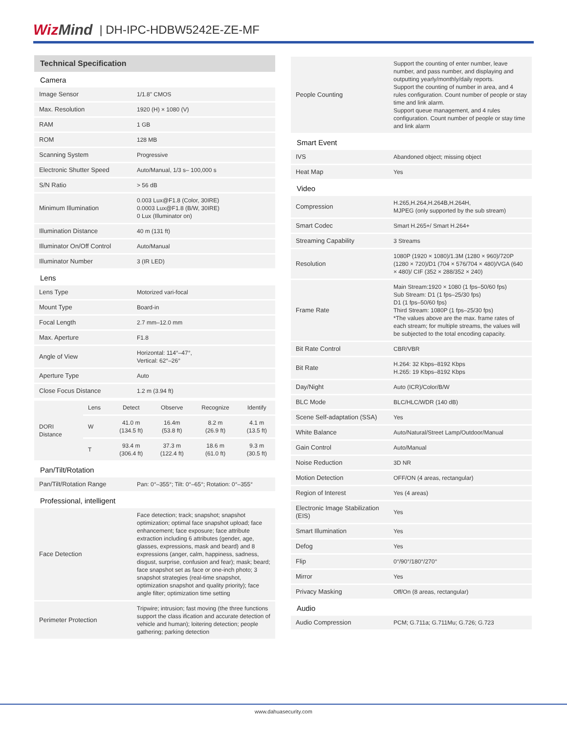WizMind | DH-IPC-HDBW5242E-ZE-MF
Technical Specification
Camera
| Image Sensor | 1/1.8" CMOS |
| Max. Resolution | 1920 (H) × 1080 (V) |
| RAM | 1 GB |
| ROM | 128 MB |
| Scanning System | Progressive |
| Electronic Shutter Speed | Auto/Manual, 1/3 s– 100,000 s |
| S/N Ratio | > 56 dB |
| Minimum Illumination | 0.003 Lux@F1.8 (Color, 30IRE) 0.0003 Lux@F1.8 (B/W, 30IRE) 0 Lux (Illuminator on) |
| Illumination Distance | 40 m (131 ft) |
| Illuminator On/Off Control | Auto/Manual |
| Illuminator Number | 3 (IR LED) |
Lens
| Lens Type | Motorized vari-focal |
| Mount Type | Board-in |
| Focal Length | 2.7 mm–12.0 mm |
| Max. Aperture | F1.8 |
| Angle of View | Horizontal: 114°–47°, Vertical: 62°–26° |
| Aperture Type | Auto |
| Close Focus Distance | 1.2 m (3.94 ft) |
| DORI Distance | Lens | Detect | Observe | Recognize | Identify |
| | W | 41.0 m (134.5 ft) | 16.4m (53.8 ft) | 8.2 m (26.9 ft) | 4.1 m (13.5 ft) |
| | T | 93.4 m (306.4 ft) | 37.3 m (122.4 ft) | 18.6 m (61.0 ft) | 9.3 m (30.5 ft) |
Pan/Tilt/Rotation
| Pan/Tilt/Rotation Range | Pan: 0°–355°; Tilt: 0°–65°; Rotation: 0°–355° |
Professional, intelligent
| Face Detection | Face detection; track; snapshot; snapshot optimization; optimal face snapshot upload; face enhancement; face exposure; face attribute extraction including 6 attributes (gender, age, glasses, expressions, mask and beard) and 8 expressions (anger, calm, happiness, sadness, disgust, surprise, confusion and fear); mask; beard; face snapshot set as face or one-inch photo; 3 snapshot strategies (real-time snapshot, optimization snapshot and quality priority); face angle filter; optimization time setting |
| Perimeter Protection | Tripwire; intrusion; fast moving (the three functions support the class ification and accurate detection of vehicle and human); loitering detection; people gathering; parking detection |
| People Counting | Support the counting of enter number, leave number, and pass number, and displaying and outputting yearly/monthly/daily reports. Support the counting of number in area, and 4 rules configuration. Count number of people or stay time and link alarm. Support queue management, and 4 rules configuration. Count number of people or stay time and link alarm |
Smart Event
| IVS | Abandoned object; missing object |
| Heat Map | Yes |
Video
| Compression | H.265,H.264,H.264B,H.264H, MJPEG (only supported by the sub stream) |
| Smart Codec | Smart H.265+/ Smart H.264+ |
| Streaming Capability | 3 Streams |
| Resolution | 1080P (1920 × 1080)/1.3M (1280 × 960)/720P (1280 × 720)/D1 (704 × 576/704 × 480)/VGA (640 × 480)/ CIF (352 × 288/352 × 240) |
| Frame Rate | Main Stream:1920 × 1080 (1 fps–50/60 fps) Sub Stream: D1 (1 fps–25/30 fps) D1 (1 fps–50/60 fps) Third Stream: 1080P (1 fps–25/30 fps) *The values above are the max. frame rates of each stream; for multiple streams, the values will be subjected to the total encoding capacity. |
| Bit Rate Control | CBR/VBR |
| Bit Rate | H.264: 32 Kbps–8192 Kbps H.265: 19 Kbps–8192 Kbps |
| Day/Night | Auto (ICR)/Color/B/W |
| BLC Mode | BLC/HLC/WDR (140 dB) |
| Scene Self-adaptation (SSA) | Yes |
| White Balance | Auto/Natural/Street Lamp/Outdoor/Manual |
| Gain Control | Auto/Manual |
| Noise Reduction | 3D NR |
| Motion Detection | OFF/ON (4 areas, rectangular) |
| Region of Interest | Yes (4 areas) |
| Electronic Image Stabilization (EIS) | Yes |
| Smart Illumination | Yes |
| Defog | Yes |
| Flip | 0°/90°/180°/270° |
| Mirror | Yes |
| Privacy Masking | Off/On (8 areas, rectangular) |
Audio
| Audio Compression | PCM; G.711a; G.711Mu; G.726; G.723 |
www.dahuasecurity.com